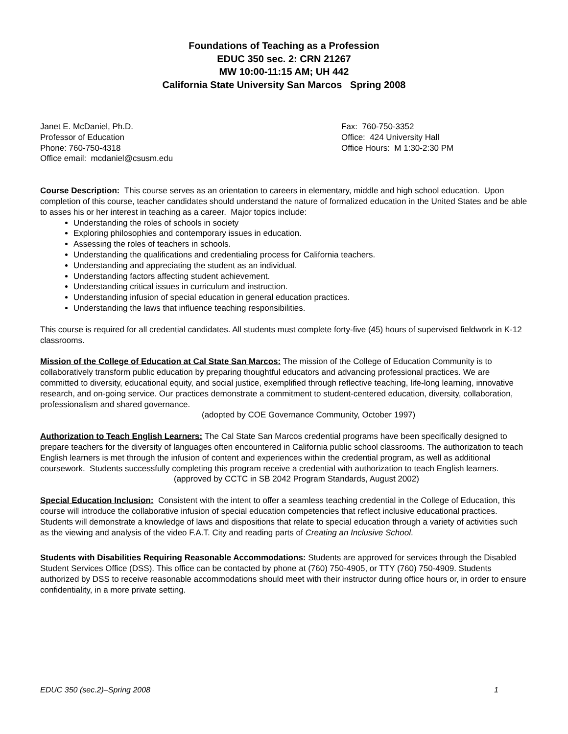Foundations of Teaching as a Profession
EDUC 350 sec. 2: CRN 21267
MW 10:00-11:15 AM; UH 442
California State University San Marcos Spring 2008
Janet E. McDaniel, Ph.D.
Professor of Education
Phone: 760-750-4318
Office email: mcdaniel@csusm.edu
Fax: 760-750-3352
Office: 424 University Hall
Office Hours: M 1:30-2:30 PM
Course Description: This course serves as an orientation to careers in elementary, middle and high school education. Upon completion of this course, teacher candidates should understand the nature of formalized education in the United States and be able to asses his or her interest in teaching as a career. Major topics include:
Understanding the roles of schools in society
Exploring philosophies and contemporary issues in education.
Assessing the roles of teachers in schools.
Understanding the qualifications and credentialing process for California teachers.
Understanding and appreciating the student as an individual.
Understanding factors affecting student achievement.
Understanding critical issues in curriculum and instruction.
Understanding infusion of special education in general education practices.
Understanding the laws that influence teaching responsibilities.
This course is required for all credential candidates. All students must complete forty-five (45) hours of supervised fieldwork in K-12 classrooms.
Mission of the College of Education at Cal State San Marcos: The mission of the College of Education Community is to collaboratively transform public education by preparing thoughtful educators and advancing professional practices. We are committed to diversity, educational equity, and social justice, exemplified through reflective teaching, life-long learning, innovative research, and on-going service. Our practices demonstrate a commitment to student-centered education, diversity, collaboration, professionalism and shared governance.
(adopted by COE Governance Community, October 1997)
Authorization to Teach English Learners: The Cal State San Marcos credential programs have been specifically designed to prepare teachers for the diversity of languages often encountered in California public school classrooms. The authorization to teach English learners is met through the infusion of content and experiences within the credential program, as well as additional coursework. Students successfully completing this program receive a credential with authorization to teach English learners.
(approved by CCTC in SB 2042 Program Standards, August 2002)
Special Education Inclusion: Consistent with the intent to offer a seamless teaching credential in the College of Education, this course will introduce the collaborative infusion of special education competencies that reflect inclusive educational practices. Students will demonstrate a knowledge of laws and dispositions that relate to special education through a variety of activities such as the viewing and analysis of the video F.A.T. City and reading parts of Creating an Inclusive School.
Students with Disabilities Requiring Reasonable Accommodations: Students are approved for services through the Disabled Student Services Office (DSS). This office can be contacted by phone at (760) 750-4905, or TTY (760) 750-4909. Students authorized by DSS to receive reasonable accommodations should meet with their instructor during office hours or, in order to ensure confidentiality, in a more private setting.
EDUC 350 (sec.2)–Spring 2008 1